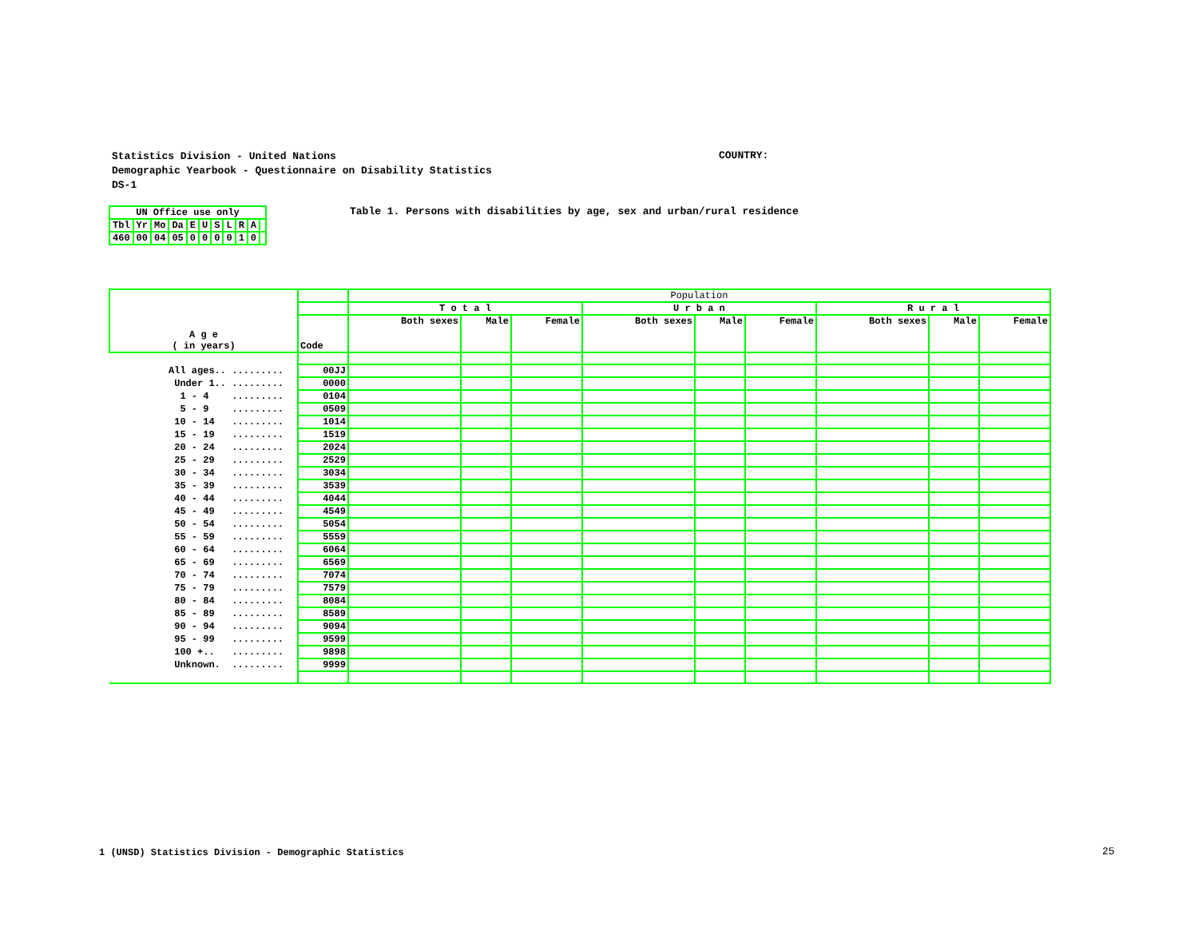Statistics Division - United Nations
Demographic Yearbook - Questionnaire on Disability Statistics
DS-1
COUNTRY:
| UN Office use only | | | | | | | | | | |
| Tbl | Yr | Mo | Da | E | U | S | L | R | A | |
| 460 | 00 | 04 | 05 | 0 | 0 | 0 | 0 | 1 | 0 | |
Table 1. Persons with disabilities by age, sex and urban/rural residence
| A g e ( in years) | | Population | | | | | | | | |
| | | T o t a l | | | U r b a n | | | R u r a l | | |
| | Code | Both sexes | Male | Female | Both sexes | Male | Female | Both sexes | Male | Female |
| All ages.. ......... | 00JJ | | | | | | | | | |
| Under 1.. ......... | 0000 | | | | | | | | | |
| 1 - 4 ......... | 0104 | | | | | | | | | |
| 5 - 9 ......... | 0509 | | | | | | | | | |
| 10 - 14 ......... | 1014 | | | | | | | | | |
| 15 - 19 ......... | 1519 | | | | | | | | | |
| 20 - 24 ......... | 2024 | | | | | | | | | |
| 25 - 29 ......... | 2529 | | | | | | | | | |
| 30 - 34 ......... | 3034 | | | | | | | | | |
| 35 - 39 ......... | 3539 | | | | | | | | | |
| 40 - 44 ......... | 4044 | | | | | | | | | |
| 45 - 49 ......... | 4549 | | | | | | | | | |
| 50 - 54 ......... | 5054 | | | | | | | | | |
| 55 - 59 ......... | 5559 | | | | | | | | | |
| 60 - 64 ......... | 6064 | | | | | | | | | |
| 65 - 69 ......... | 6569 | | | | | | | | | |
| 70 - 74 ......... | 7074 | | | | | | | | | |
| 75 - 79 ......... | 7579 | | | | | | | | | |
| 80 - 84 ......... | 8084 | | | | | | | | | |
| 85 - 89 ......... | 8589 | | | | | | | | | |
| 90 - 94 ......... | 9094 | | | | | | | | | |
| 95 - 99 ......... | 9599 | | | | | | | | | |
| 100 +.. ......... | 9898 | | | | | | | | | |
| Unknown. ......... | 9999 | | | | | | | | | |
1 (UNSD) Statistics Division - Demographic Statistics
25